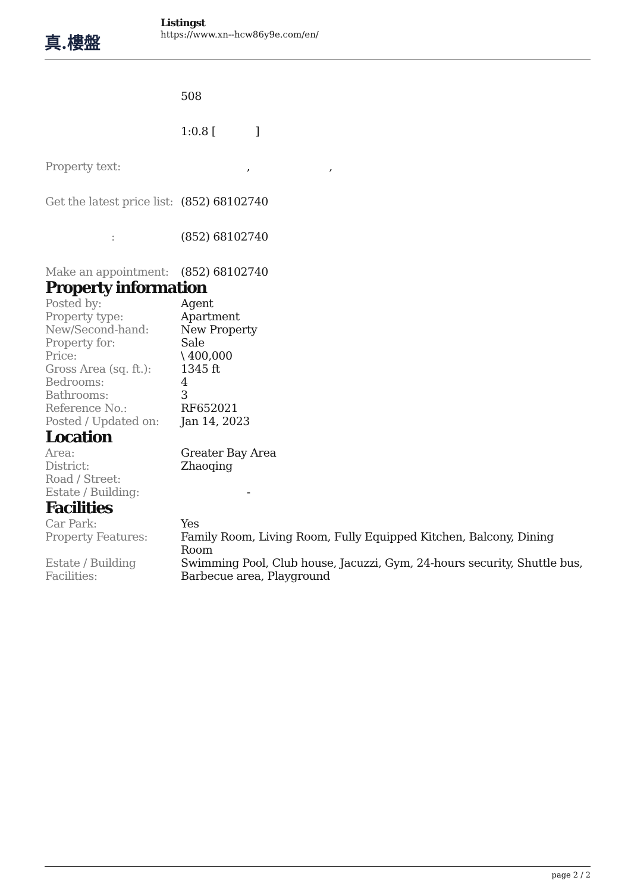真.樓盤
Listingst
https://www.xn--hcw86y9e.com/en/
| | 508 |
| | 1:0.8 [ ] |
| Property text: | , , |
| Get the latest price list: | (852) 68102740 |
| : | (852) 68102740 |
| Make an appointment: | (852) 68102740 |
Property information
| Posted by: | Agent |
| Property type: | Apartment |
| New/Second-hand: | New Property |
| Property for: | Sale |
| Price: | \ 400,000 |
| Gross Area (sq. ft.): | 1345 ft |
| Bedrooms: | 4 |
| Bathrooms: | 3 |
| Reference No.: | RF652021 |
| Posted / Updated on: | Jan 14, 2023 |
Location
| Area: | Greater Bay Area |
| District: | Zhaoqing |
| Road / Street: | |
| Estate / Building: | - |
Facilities
| Car Park: | Yes |
| Property Features: | Family Room, Living Room, Fully Equipped Kitchen, Balcony, Dining Room |
| Estate / Building Facilities: | Swimming Pool, Club house, Jacuzzi, Gym, 24-hours security, Shuttle bus, Barbecue area, Playground |
page 2 / 2